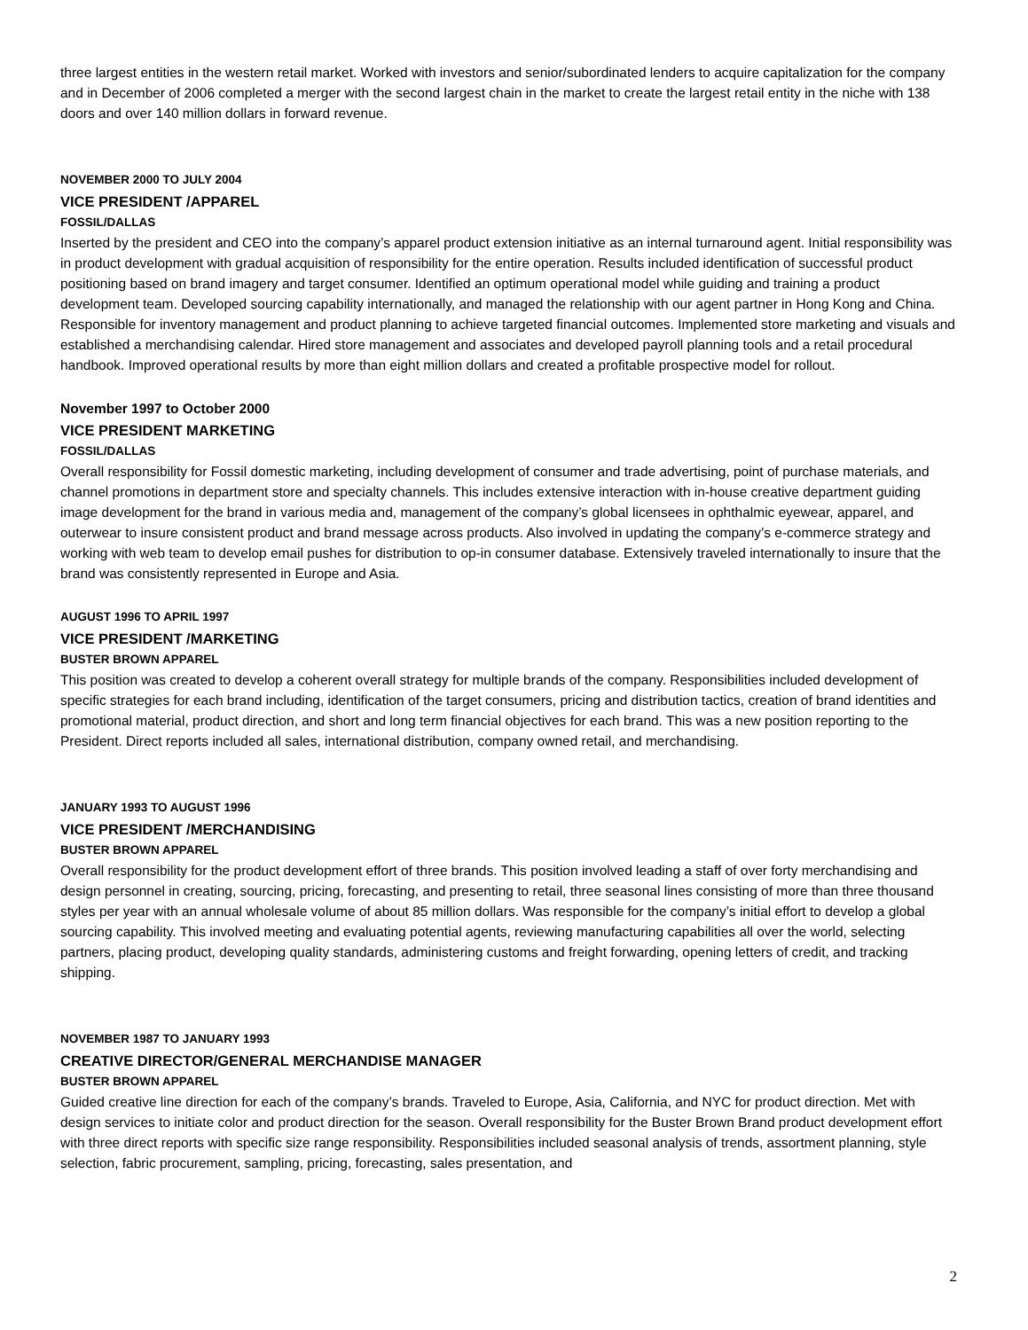three largest entities in the western retail market. Worked with investors and senior/subordinated lenders to acquire capitalization for the company and in December of 2006 completed a merger with the second largest chain in the market to create the largest retail entity in the niche with 138 doors and over 140 million dollars in forward revenue.
NOVEMBER 2000 TO JULY 2004
VICE PRESIDENT /APPAREL
FOSSIL/DALLAS
Inserted by the president and CEO into the company’s apparel product extension initiative as an internal turnaround agent. Initial responsibility was in product development with gradual acquisition of responsibility for the entire operation. Results included identification of successful product positioning based on brand imagery and target consumer. Identified an optimum operational model while guiding and training a product development team. Developed sourcing capability internationally, and managed the relationship with our agent partner in Hong Kong and China. Responsible for inventory management and product planning to achieve targeted financial outcomes. Implemented store marketing and visuals and established a merchandising calendar. Hired store management and associates and developed payroll planning tools and a retail procedural handbook. Improved operational results by more than eight million dollars and created a profitable prospective model for rollout.
November 1997 to October 2000
VICE PRESIDENT MARKETING
FOSSIL/DALLAS
Overall responsibility for Fossil domestic marketing, including development of consumer and trade advertising, point of purchase materials, and channel promotions in department store and specialty channels. This includes extensive interaction with in-house creative department guiding image development for the brand in various media and, management of the company’s global licensees in ophthalmic eyewear, apparel, and outerwear to insure consistent product and brand message across products. Also involved in updating the company’s e-commerce strategy and working with web team to develop email pushes for distribution to op-in consumer database. Extensively traveled internationally to insure that the brand was consistently represented in Europe and Asia.
AUGUST 1996 TO APRIL 1997
VICE PRESIDENT /MARKETING
BUSTER BROWN APPAREL
This position was created to develop a coherent overall strategy for multiple brands of the company. Responsibilities included development of specific strategies for each brand including, identification of the target consumers, pricing and distribution tactics, creation of brand identities and promotional material, product direction, and short and long term financial objectives for each brand. This was a new position reporting to the President. Direct reports included all sales, international distribution, company owned retail, and merchandising.
JANUARY 1993 TO AUGUST 1996
VICE PRESIDENT /MERCHANDISING
BUSTER BROWN APPAREL
Overall responsibility for the product development effort of three brands. This position involved leading a staff of over forty merchandising and design personnel in creating, sourcing, pricing, forecasting, and presenting to retail, three seasonal lines consisting of more than three thousand styles per year with an annual wholesale volume of about 85 million dollars. Was responsible for the company’s initial effort to develop a global sourcing capability. This involved meeting and evaluating potential agents, reviewing manufacturing capabilities all over the world, selecting partners, placing product, developing quality standards, administering customs and freight forwarding, opening letters of credit, and tracking shipping.
NOVEMBER 1987 TO JANUARY 1993
CREATIVE DIRECTOR/GENERAL MERCHANDISE MANAGER
BUSTER BROWN APPAREL
Guided creative line direction for each of the company’s brands. Traveled to Europe, Asia, California, and NYC for product direction. Met with design services to initiate color and product direction for the season. Overall responsibility for the Buster Brown Brand product development effort with three direct reports with specific size range responsibility. Responsibilities included seasonal analysis of trends, assortment planning, style selection, fabric procurement, sampling, pricing, forecasting, sales presentation, and
2